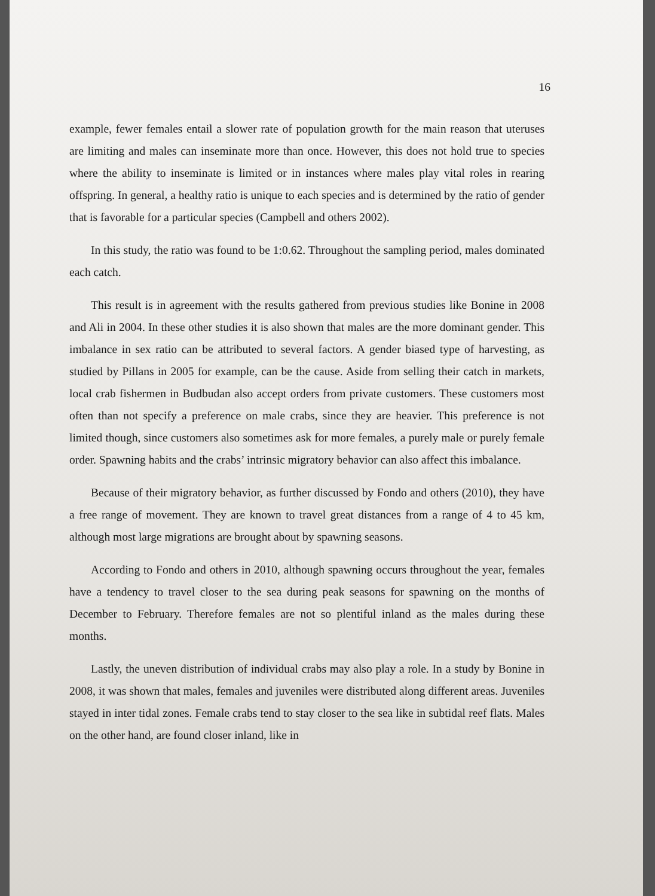16
example, fewer females entail a slower rate of population growth for the main reason that uteruses are limiting and males can inseminate more than once. However, this does not hold true to species where the ability to inseminate is limited or in instances where males play vital roles in rearing offspring. In general, a healthy ratio is unique to each species and is determined by the ratio of gender that is favorable for a particular species (Campbell and others 2002).
In this study, the ratio was found to be 1:0.62. Throughout the sampling period, males dominated each catch.
This result is in agreement with the results gathered from previous studies like Bonine in 2008 and Ali in 2004. In these other studies it is also shown that males are the more dominant gender. This imbalance in sex ratio can be attributed to several factors. A gender biased type of harvesting, as studied by Pillans in 2005 for example, can be the cause. Aside from selling their catch in markets, local crab fishermen in Budbudan also accept orders from private customers. These customers most often than not specify a preference on male crabs, since they are heavier. This preference is not limited though, since customers also sometimes ask for more females, a purely male or purely female order. Spawning habits and the crabs’ intrinsic migratory behavior can also affect this imbalance.
Because of their migratory behavior, as further discussed by Fondo and others (2010), they have a free range of movement. They are known to travel great distances from a range of 4 to 45 km, although most large migrations are brought about by spawning seasons.
According to Fondo and others in 2010, although spawning occurs throughout the year, females have a tendency to travel closer to the sea during peak seasons for spawning on the months of December to February. Therefore females are not so plentiful inland as the males during these months.
Lastly, the uneven distribution of individual crabs may also play a role. In a study by Bonine in 2008, it was shown that males, females and juveniles were distributed along different areas. Juveniles stayed in inter tidal zones. Female crabs tend to stay closer to the sea like in subtidal reef flats. Males on the other hand, are found closer inland, like in